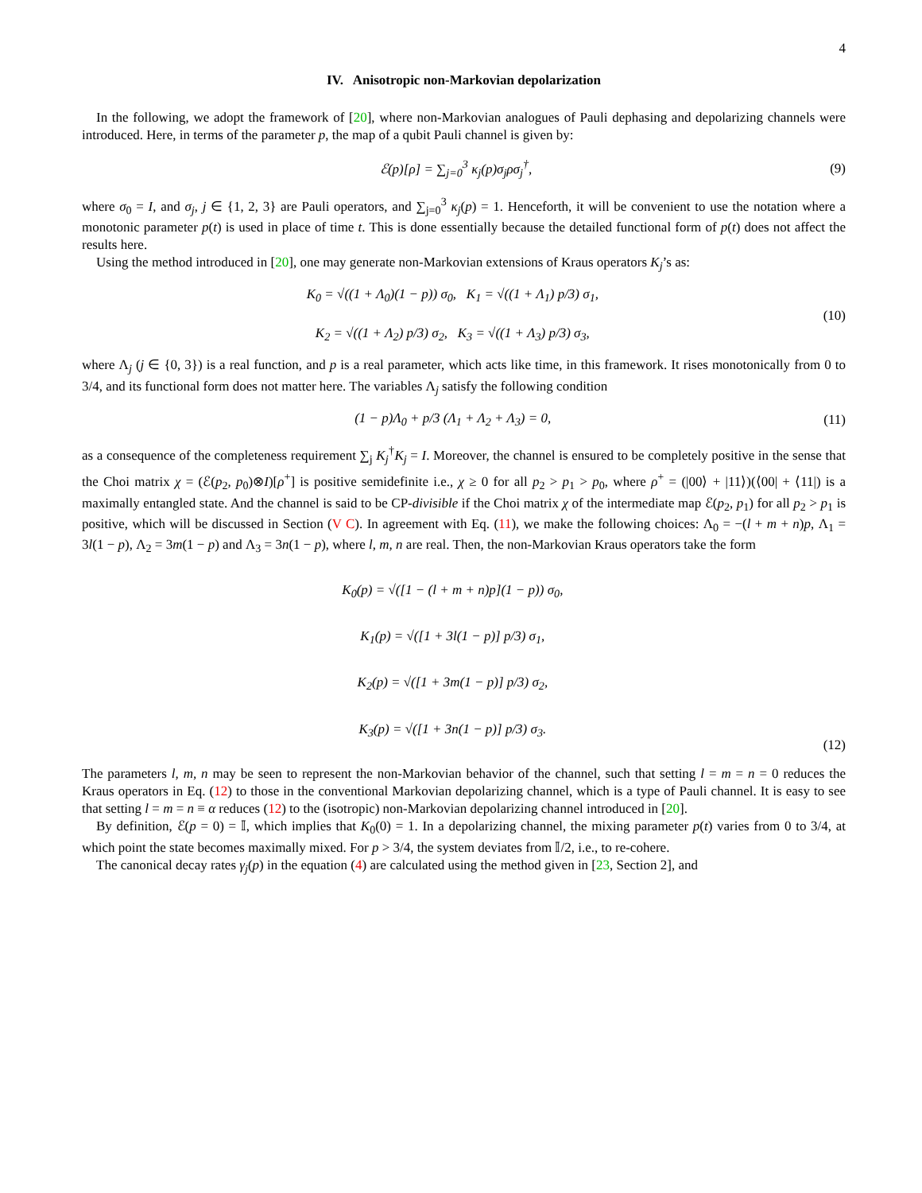4
IV. Anisotropic non-Markovian depolarization
In the following, we adopt the framework of [20], where non-Markovian analogues of Pauli dephasing and depolarizing channels were introduced. Here, in terms of the parameter p, the map of a qubit Pauli channel is given by:
ℰ(p)[ρ] = ∑<sub>j=0</sub><sup>3</sup> κ<sub>j</sub>(p)σ<sub>j</sub>ρσ<sub>j</sub><sup>†</sup>, (9)
where σ<sub>0</sub> = I, and σ<sub>j</sub>, j ∈ {1, 2, 3} are Pauli operators, and ∑<sub>j=0</sub><sup>3</sup> κ<sub>j</sub>(p) = 1. Henceforth, it will be convenient to use the notation where a monotonic parameter p(t) is used in place of time t. This is done essentially because the detailed functional form of p(t) does not affect the results here.
Using the method introduced in [20], one may generate non-Markovian extensions of Kraus operators K<sub>j</sub>’s as:
K<sub>0</sub> = √((1 + Λ<sub>0</sub>)(1 − p)) σ<sub>0</sub>, K<sub>1</sub> = √((1 + Λ<sub>1</sub>) p/3) σ<sub>1</sub>,
K<sub>2</sub> = √((1 + Λ<sub>2</sub>) p/3) σ<sub>2</sub>, K<sub>3</sub> = √((1 + Λ<sub>3</sub>) p/3) σ<sub>3</sub>,
(10)
where Λ<sub>j</sub> (j ∈ {0, 3}) is a real function, and p is a real parameter, which acts like time, in this framework. It rises monotonically from 0 to 3/4, and its functional form does not matter here. The variables Λ<sub>j</sub> satisfy the following condition
(1 − p)Λ<sub>0</sub> + p/3 (Λ<sub>1</sub> + Λ<sub>2</sub> + Λ<sub>3</sub>) = 0,
(11)
as a consequence of the completeness requirement ∑<sub>j</sub> K<sub>j</sub><sup>†</sup>K<sub>j</sub> = I. Moreover, the channel is ensured to be completely positive in the sense that the Choi matrix χ = (ℰ(p<sub>2</sub>, p<sub>0</sub>)⊗I)[ρ<sup>+</sup>] is positive semidefinite i.e., χ ≥ 0 for all p<sub>2</sub> > p<sub>1</sub> > p<sub>0</sub>, where ρ<sup>+</sup> = (|00⟩ + |11⟩)(⟨00| + ⟨11|) is a maximally entangled state. And the channel is said to be CP-divisible if the Choi matrix χ of the intermediate map ℰ(p<sub>2</sub>, p<sub>1</sub>) for all p<sub>2</sub> > p<sub>1</sub> is positive, which will be discussed in Section (V C). In agreement with Eq. (11), we make the following choices: Λ<sub>0</sub> = −(l + m + n)p, Λ<sub>1</sub> = 3l(1 − p), Λ<sub>2</sub> = 3m(1 − p) and Λ<sub>3</sub> = 3n(1 − p), where l, m, n are real. Then, the non-Markovian Kraus operators take the form
K<sub>0</sub>(p) = √([1 − (l + m + n)p](1 − p)) σ<sub>0</sub>,
K<sub>1</sub>(p) = √([1 + 3l(1 − p)] p/3) σ<sub>1</sub>,
K<sub>2</sub>(p) = √([1 + 3m(1 − p)] p/3) σ<sub>2</sub>,
K<sub>3</sub>(p) = √([1 + 3n(1 − p)] p/3) σ<sub>3</sub>.
(12)
The parameters l, m, n may be seen to represent the non-Markovian behavior of the channel, such that setting l = m = n = 0 reduces the Kraus operators in Eq. (12) to those in the conventional Markovian depolarizing channel, which is a type of Pauli channel. It is easy to see that setting l = m = n ≡ α reduces (12) to the (isotropic) non-Markovian depolarizing channel introduced in [20].
By definition, ℰ(p = 0) = 𝕀, which implies that K<sub>0</sub>(0) = 1. In a depolarizing channel, the mixing parameter p(t) varies from 0 to 3/4, at which point the state becomes maximally mixed. For p > 3/4, the system deviates from 𝕀/2, i.e., to re-cohere.
The canonical decay rates γ<sub>j</sub>(p) in the equation (4) are calculated using the method given in [23, Section 2], and